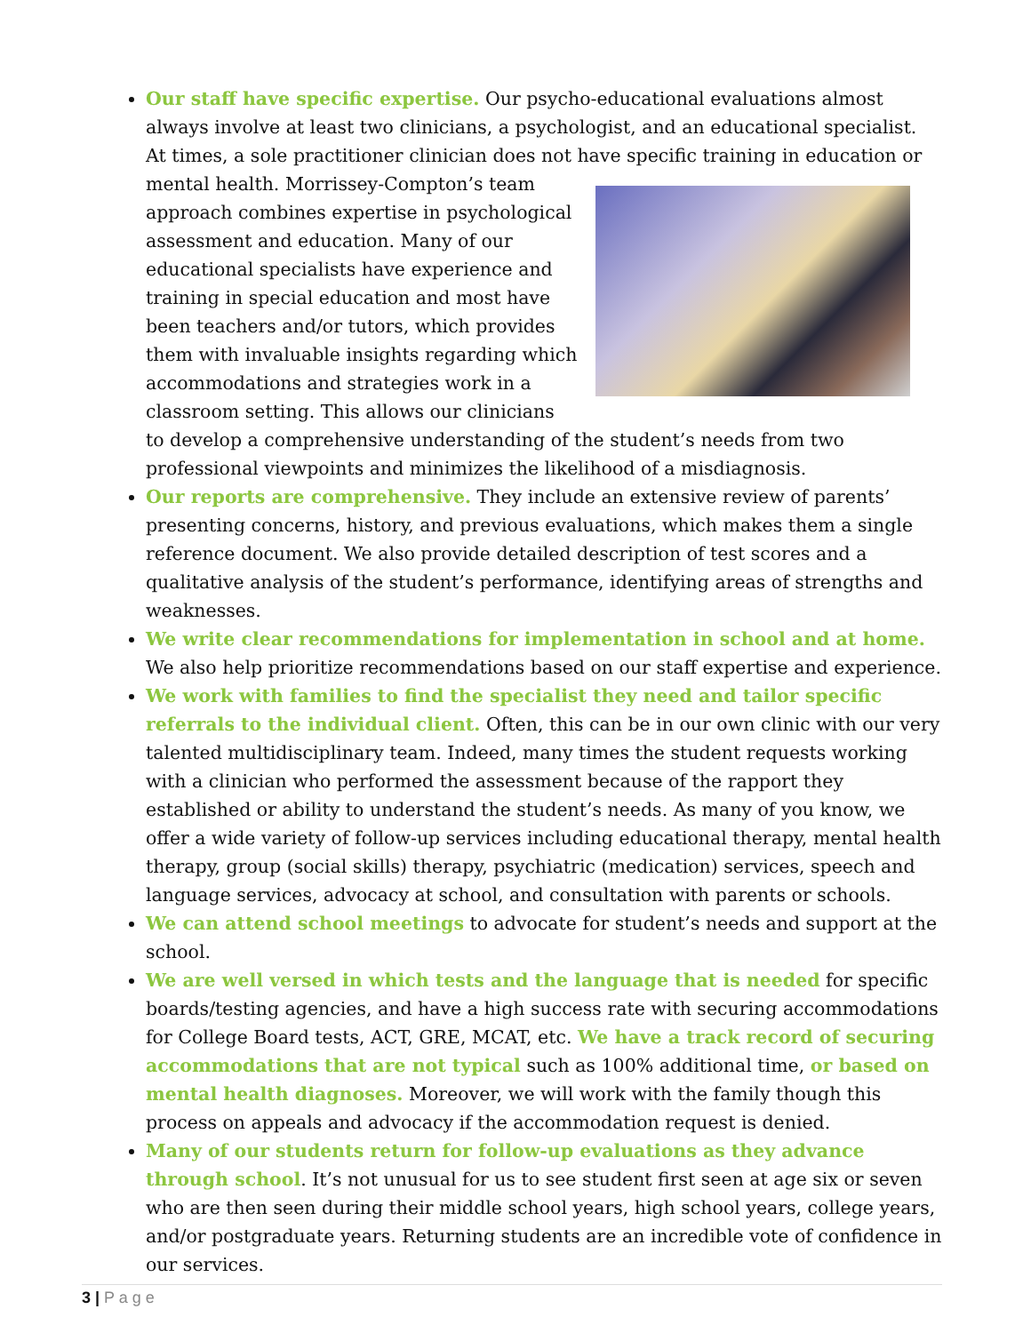Our staff have specific expertise. Our psycho-educational evaluations almost always involve at least two clinicians, a psychologist, and an educational specialist. At times, a sole practitioner clinician does not have specific training in education or mental health.
Morrissey-Compton’s team approach combines expertise in psychological assessment and education. Many of our educational specialists have experience and training in special education and most have been teachers and/or tutors, which provides them with invaluable insights regarding which accommodations and strategies work in a classroom setting. This allows our clinicians to develop a comprehensive understanding of the student’s needs from two professional viewpoints and minimizes the likelihood of a misdiagnosis.
Our reports are comprehensive. They include an extensive review of parents’ presenting concerns, history, and previous evaluations, which makes them a single reference document. We also provide detailed description of test scores and a qualitative analysis of the student’s performance, identifying areas of strengths and weaknesses.
We write clear recommendations for implementation in school and at home. We also help prioritize recommendations based on our staff expertise and experience.
We work with families to find the specialist they need and tailor specific referrals to the individual client. Often, this can be in our own clinic with our very talented multidisciplinary team. Indeed, many times the student requests working with a clinician who performed the assessment because of the rapport they established or ability to understand the student’s needs. As many of you know, we offer a wide variety of follow-up services including educational therapy, mental health therapy, group (social skills) therapy, psychiatric (medication) services, speech and language services, advocacy at school, and consultation with parents or schools.
We can attend school meetings to advocate for student’s needs and support at the school.
We are well versed in which tests and the language that is needed for specific boards/testing agencies, and have a high success rate with securing accommodations for College Board tests, ACT, GRE, MCAT, etc. We have a track record of securing accommodations that are not typical such as 100% additional time, or based on mental health diagnoses. Moreover, we will work with the family though this process on appeals and advocacy if the accommodation request is denied.
Many of our students return for follow-up evaluations as they advance through school. It’s not unusual for us to see student first seen at age six or seven who are then seen during their middle school years, high school years, college years, and/or postgraduate years. Returning students are an incredible vote of confidence in our services.
3 | P a g e